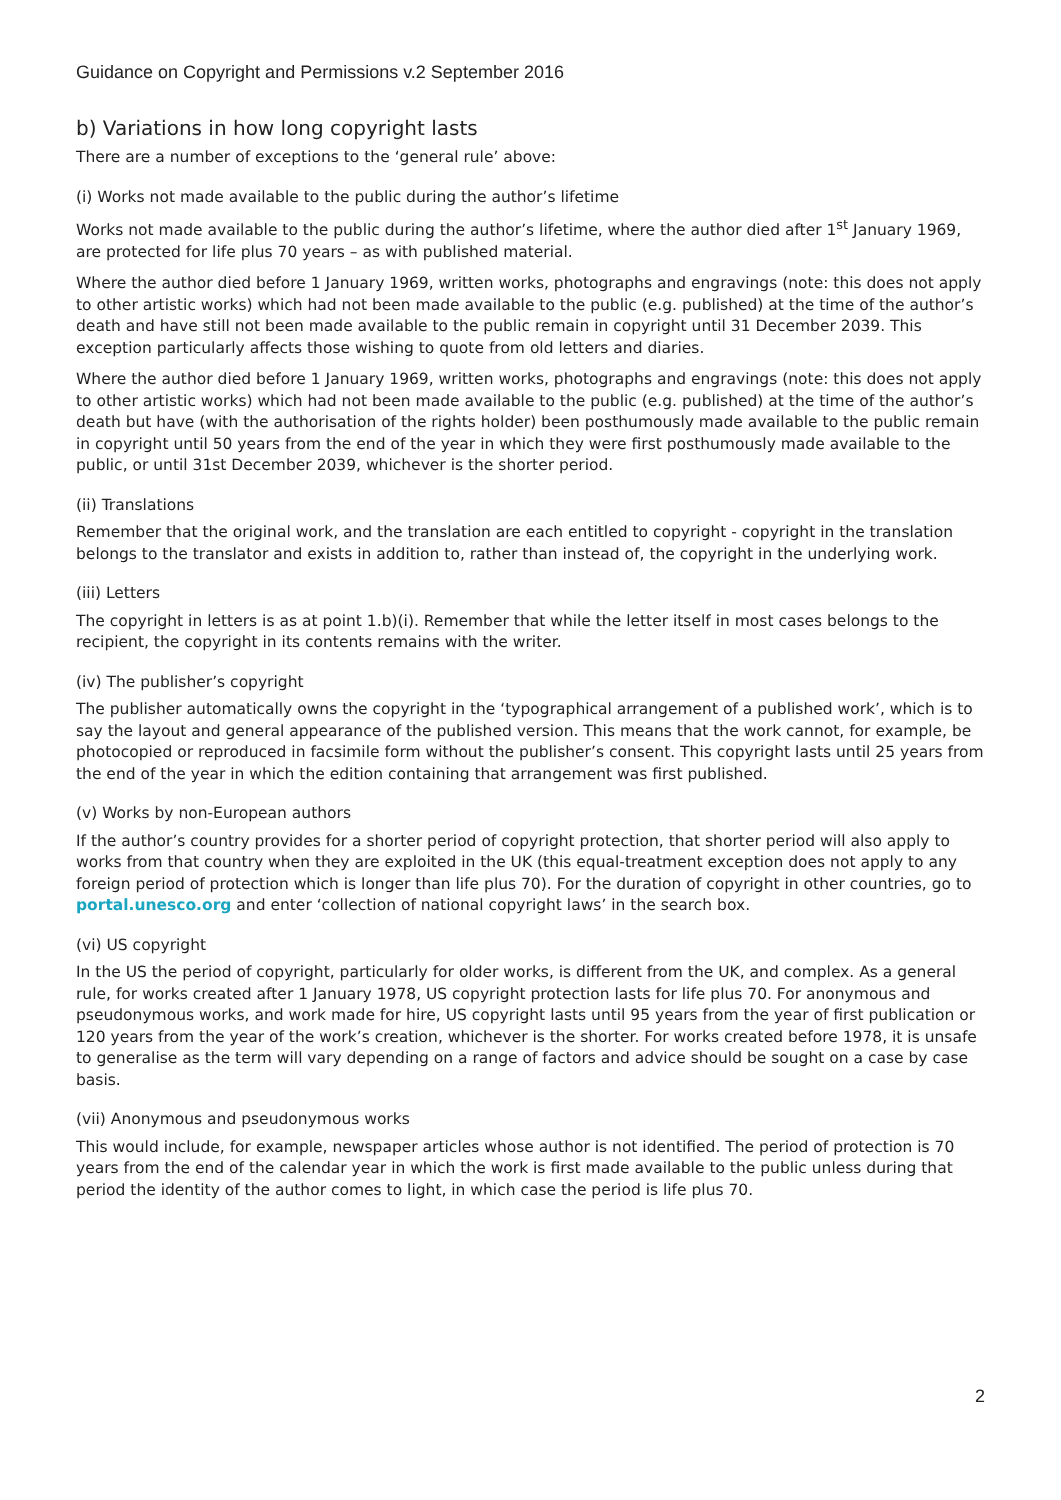Guidance on Copyright and Permissions v.2 September 2016
b) Variations in how long copyright lasts
There are a number of exceptions to the ‘general rule’ above:
(i) Works not made available to the public during the author’s lifetime
Works not made available to the public during the author’s lifetime, where the author died after 1<sup>st</sup> January 1969, are protected for life plus 70 years – as with published material.
Where the author died before 1 January 1969, written works, photographs and engravings (note: this does not apply to other artistic works) which had not been made available to the public (e.g. published) at the time of the author’s death and have still not been made available to the public remain in copyright until 31 December 2039. This exception particularly affects those wishing to quote from old letters and diaries.
Where the author died before 1 January 1969, written works, photographs and engravings (note: this does not apply to other artistic works) which had not been made available to the public (e.g. published) at the time of the author’s death but have (with the authorisation of the rights holder) been posthumously made available to the public remain in copyright until 50 years from the end of the year in which they were first posthumously made available to the public, or until 31st December 2039, whichever is the shorter period.
(ii) Translations
Remember that the original work, and the translation are each entitled to copyright - copyright in the translation belongs to the translator and exists in addition to, rather than instead of, the copyright in the underlying work.
(iii) Letters
The copyright in letters is as at point 1.b)(i). Remember that while the letter itself in most cases belongs to the recipient, the copyright in its contents remains with the writer.
(iv) The publisher’s copyright
The publisher automatically owns the copyright in the ‘typographical arrangement of a published work’, which is to say the layout and general appearance of the published version. This means that the work cannot, for example, be photocopied or reproduced in facsimile form without the publisher’s consent. This copyright lasts until 25 years from the end of the year in which the edition containing that arrangement was first published.
(v) Works by non-European authors
If the author’s country provides for a shorter period of copyright protection, that shorter period will also apply to works from that country when they are exploited in the UK (this equal-treatment exception does not apply to any foreign period of protection which is longer than life plus 70). For the duration of copyright in other countries, go to portal.unesco.org and enter ‘collection of national copyright laws’ in the search box.
(vi) US copyright
In the US the period of copyright, particularly for older works, is different from the UK, and complex. As a general rule, for works created after 1 January 1978, US copyright protection lasts for life plus 70. For anonymous and pseudonymous works, and work made for hire, US copyright lasts until 95 years from the year of first publication or 120 years from the year of the work’s creation, whichever is the shorter. For works created before 1978, it is unsafe to generalise as the term will vary depending on a range of factors and advice should be sought on a case by case basis.
(vii) Anonymous and pseudonymous works
This would include, for example, newspaper articles whose author is not identified. The period of protection is 70 years from the end of the calendar year in which the work is first made available to the public unless during that period the identity of the author comes to light, in which case the period is life plus 70.
2